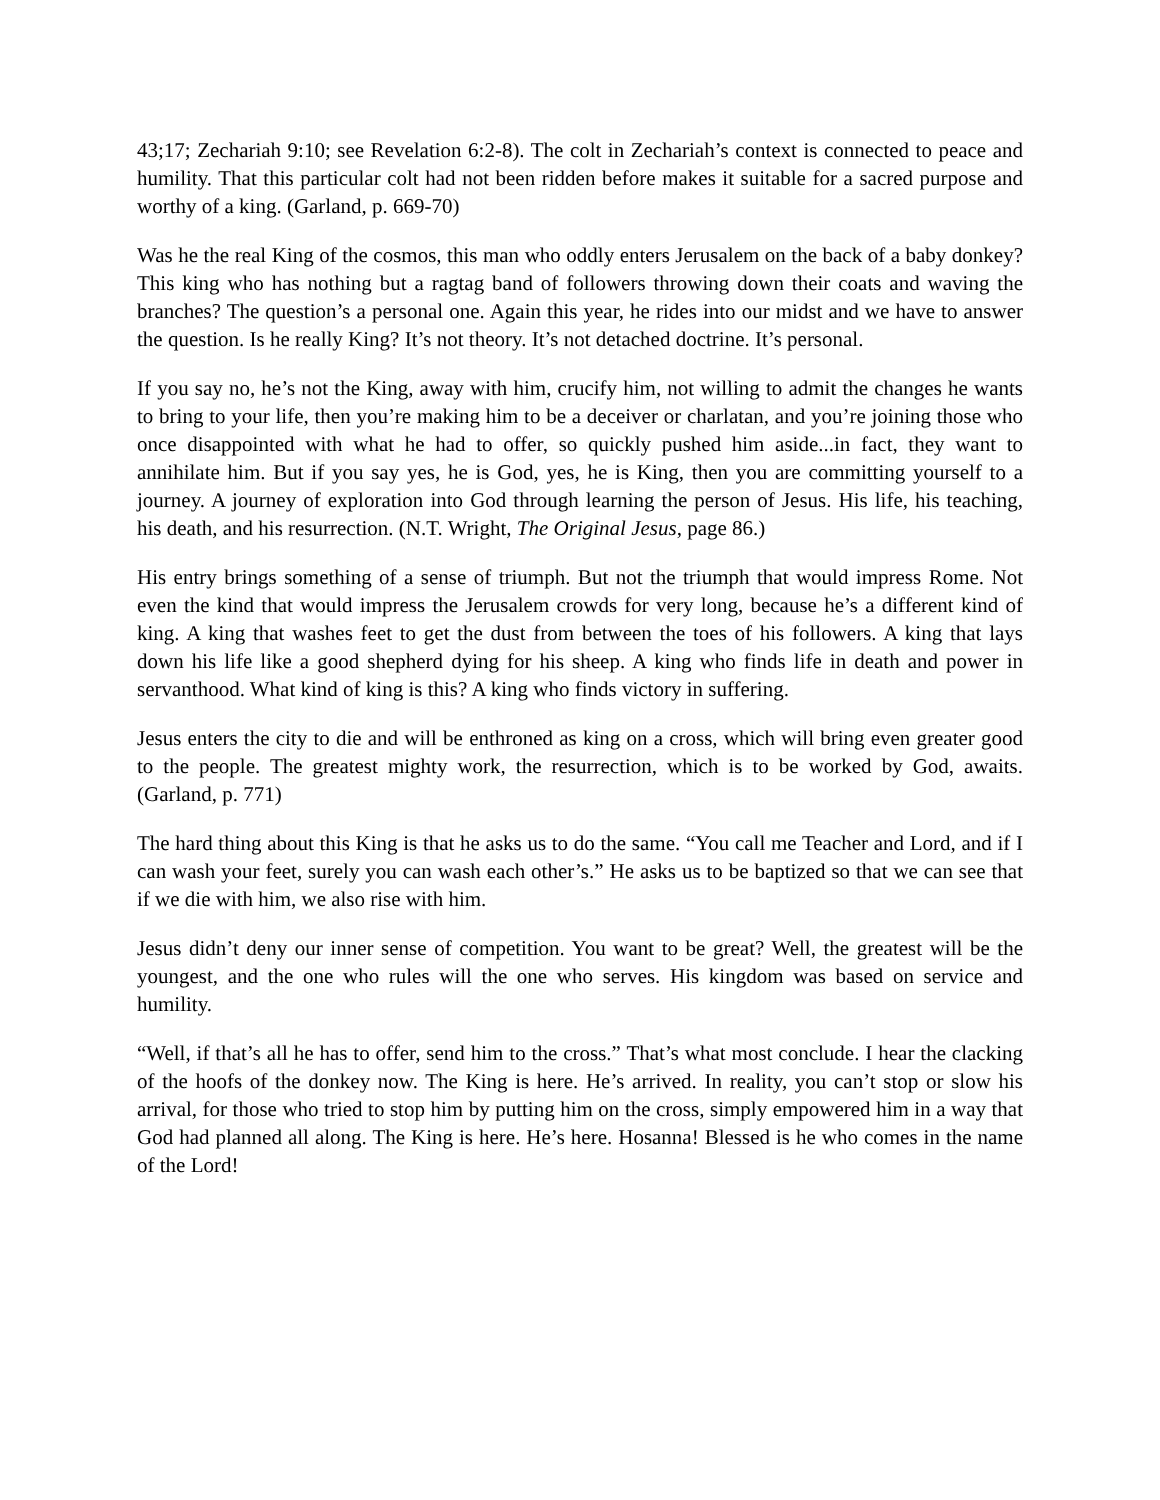43;17; Zechariah 9:10; see Revelation 6:2-8). The colt in Zechariah’s context is connected to peace and humility. That this particular colt had not been ridden before makes it suitable for a sacred purpose and worthy of a king. (Garland, p. 669-70)
Was he the real King of the cosmos, this man who oddly enters Jerusalem on the back of a baby donkey? This king who has nothing but a ragtag band of followers throwing down their coats and waving the branches? The question’s a personal one. Again this year, he rides into our midst and we have to answer the question. Is he really King? It’s not theory. It’s not detached doctrine. It’s personal.
If you say no, he’s not the King, away with him, crucify him, not willing to admit the changes he wants to bring to your life, then you’re making him to be a deceiver or charlatan, and you’re joining those who once disappointed with what he had to offer, so quickly pushed him aside...in fact, they want to annihilate him. But if you say yes, he is God, yes, he is King, then you are committing yourself to a journey. A journey of exploration into God through learning the person of Jesus. His life, his teaching, his death, and his resurrection. (N.T. Wright, The Original Jesus, page 86.)
His entry brings something of a sense of triumph. But not the triumph that would impress Rome. Not even the kind that would impress the Jerusalem crowds for very long, because he’s a different kind of king. A king that washes feet to get the dust from between the toes of his followers. A king that lays down his life like a good shepherd dying for his sheep. A king who finds life in death and power in servanthood. What kind of king is this? A king who finds victory in suffering.
Jesus enters the city to die and will be enthroned as king on a cross, which will bring even greater good to the people. The greatest mighty work, the resurrection, which is to be worked by God, awaits. (Garland, p. 771)
The hard thing about this King is that he asks us to do the same. “You call me Teacher and Lord, and if I can wash your feet, surely you can wash each other’s.” He asks us to be baptized so that we can see that if we die with him, we also rise with him.
Jesus didn’t deny our inner sense of competition. You want to be great? Well, the greatest will be the youngest, and the one who rules will the one who serves. His kingdom was based on service and humility.
“Well, if that’s all he has to offer, send him to the cross.” That’s what most conclude. I hear the clacking of the hoofs of the donkey now. The King is here. He’s arrived. In reality, you can’t stop or slow his arrival, for those who tried to stop him by putting him on the cross, simply empowered him in a way that God had planned all along. The King is here. He’s here. Hosanna! Blessed is he who comes in the name of the Lord!